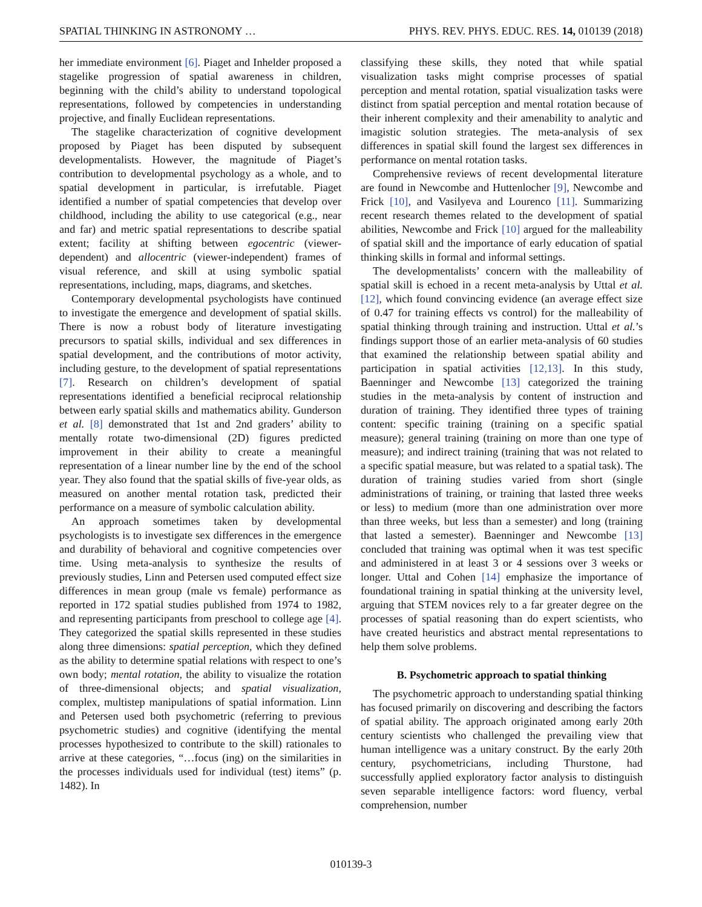SPATIAL THINKING IN ASTRONOMY … PHYS. REV. PHYS. EDUC. RES. 14, 010139 (2018)
her immediate environment [6]. Piaget and Inhelder proposed a stagelike progression of spatial awareness in children, beginning with the child’s ability to understand topological representations, followed by competencies in understanding projective, and finally Euclidean representations.
The stagelike characterization of cognitive development proposed by Piaget has been disputed by subsequent developmentalists. However, the magnitude of Piaget’s contribution to developmental psychology as a whole, and to spatial development in particular, is irrefutable. Piaget identified a number of spatial competencies that develop over childhood, including the ability to use categorical (e.g., near and far) and metric spatial representations to describe spatial extent; facility at shifting between egocentric (viewer-dependent) and allocentric (viewer-independent) frames of visual reference, and skill at using symbolic spatial representations, including, maps, diagrams, and sketches.
Contemporary developmental psychologists have continued to investigate the emergence and development of spatial skills. There is now a robust body of literature investigating precursors to spatial skills, individual and sex differences in spatial development, and the contributions of motor activity, including gesture, to the development of spatial representations [7]. Research on children’s development of spatial representations identified a beneficial reciprocal relationship between early spatial skills and mathematics ability. Gunderson et al. [8] demonstrated that 1st and 2nd graders’ ability to mentally rotate two-dimensional (2D) figures predicted improvement in their ability to create a meaningful representation of a linear number line by the end of the school year. They also found that the spatial skills of five-year olds, as measured on another mental rotation task, predicted their performance on a measure of symbolic calculation ability.
An approach sometimes taken by developmental psychologists is to investigate sex differences in the emergence and durability of behavioral and cognitive competencies over time. Using meta-analysis to synthesize the results of previously studies, Linn and Petersen used computed effect size differences in mean group (male vs female) performance as reported in 172 spatial studies published from 1974 to 1982, and representing participants from preschool to college age [4]. They categorized the spatial skills represented in these studies along three dimensions: spatial perception, which they defined as the ability to determine spatial relations with respect to one’s own body; mental rotation, the ability to visualize the rotation of three-dimensional objects; and spatial visualization, complex, multistep manipulations of spatial information. Linn and Petersen used both psychometric (referring to previous psychometric studies) and cognitive (identifying the mental processes hypothesized to contribute to the skill) rationales to arrive at these categories, “…focus (ing) on the similarities in the processes individuals used for individual (test) items” (p. 1482). In
classifying these skills, they noted that while spatial visualization tasks might comprise processes of spatial perception and mental rotation, spatial visualization tasks were distinct from spatial perception and mental rotation because of their inherent complexity and their amenability to analytic and imagistic solution strategies. The meta-analysis of sex differences in spatial skill found the largest sex differences in performance on mental rotation tasks.
Comprehensive reviews of recent developmental literature are found in Newcombe and Huttenlocher [9], Newcombe and Frick [10], and Vasilyeva and Lourenco [11]. Summarizing recent research themes related to the development of spatial abilities, Newcombe and Frick [10] argued for the malleability of spatial skill and the importance of early education of spatial thinking skills in formal and informal settings.
The developmentalists’ concern with the malleability of spatial skill is echoed in a recent meta-analysis by Uttal et al. [12], which found convincing evidence (an average effect size of 0.47 for training effects vs control) for the malleability of spatial thinking through training and instruction. Uttal et al.’s findings support those of an earlier meta-analysis of 60 studies that examined the relationship between spatial ability and participation in spatial activities [12,13]. In this study, Baenninger and Newcombe [13] categorized the training studies in the meta-analysis by content of instruction and duration of training. They identified three types of training content: specific training (training on a specific spatial measure); general training (training on more than one type of measure); and indirect training (training that was not related to a specific spatial measure, but was related to a spatial task). The duration of training studies varied from short (single administrations of training, or training that lasted three weeks or less) to medium (more than one administration over more than three weeks, but less than a semester) and long (training that lasted a semester). Baenninger and Newcombe [13] concluded that training was optimal when it was test specific and administered in at least 3 or 4 sessions over 3 weeks or longer. Uttal and Cohen [14] emphasize the importance of foundational training in spatial thinking at the university level, arguing that STEM novices rely to a far greater degree on the processes of spatial reasoning than do expert scientists, who have created heuristics and abstract mental representations to help them solve problems.
B. Psychometric approach to spatial thinking
The psychometric approach to understanding spatial thinking has focused primarily on discovering and describing the factors of spatial ability. The approach originated among early 20th century scientists who challenged the prevailing view that human intelligence was a unitary construct. By the early 20th century, psychometricians, including Thurstone, had successfully applied exploratory factor analysis to distinguish seven separable intelligence factors: word fluency, verbal comprehension, number
010139-3